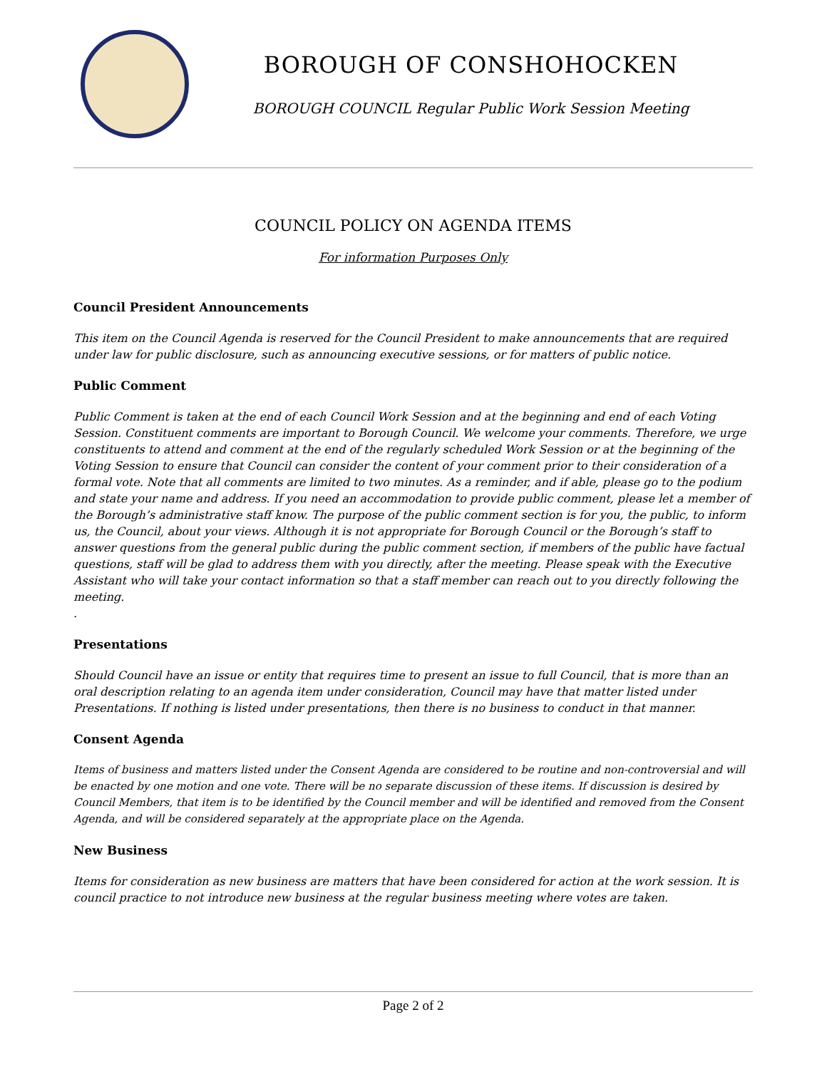BOROUGH OF CONSHOHOCKEN
BOROUGH COUNCIL Regular Public Work Session Meeting
COUNCIL POLICY ON AGENDA ITEMS
For information Purposes Only
Council President Announcements
This item on the Council Agenda is reserved for the Council President to make announcements that are required under law for public disclosure, such as announcing executive sessions, or for matters of public notice.
Public Comment
Public Comment is taken at the end of each Council Work Session and at the beginning and end of each Voting Session. Constituent comments are important to Borough Council. We welcome your comments. Therefore, we urge constituents to attend and comment at the end of the regularly scheduled Work Session or at the beginning of the Voting Session to ensure that Council can consider the content of your comment prior to their consideration of a formal vote. Note that all comments are limited to two minutes. As a reminder, and if able, please go to the podium and state your name and address. If you need an accommodation to provide public comment, please let a member of the Borough’s administrative staff know. The purpose of the public comment section is for you, the public, to inform us, the Council, about your views. Although it is not appropriate for Borough Council or the Borough’s staff to answer questions from the general public during the public comment section, if members of the public have factual questions, staff will be glad to address them with you directly, after the meeting. Please speak with the Executive Assistant who will take your contact information so that a staff member can reach out to you directly following the meeting.
.
Presentations
Should Council have an issue or entity that requires time to present an issue to full Council, that is more than an oral description relating to an agenda item under consideration, Council may have that matter listed under Presentations. If nothing is listed under presentations, then there is no business to conduct in that manner.
Consent Agenda
Items of business and matters listed under the Consent Agenda are considered to be routine and non-controversial and will be enacted by one motion and one vote. There will be no separate discussion of these items. If discussion is desired by Council Members, that item is to be identified by the Council member and will be identified and removed from the Consent Agenda, and will be considered separately at the appropriate place on the Agenda.
New Business
Items for consideration as new business are matters that have been considered for action at the work session. It is council practice to not introduce new business at the regular business meeting where votes are taken.
Page 2 of 2